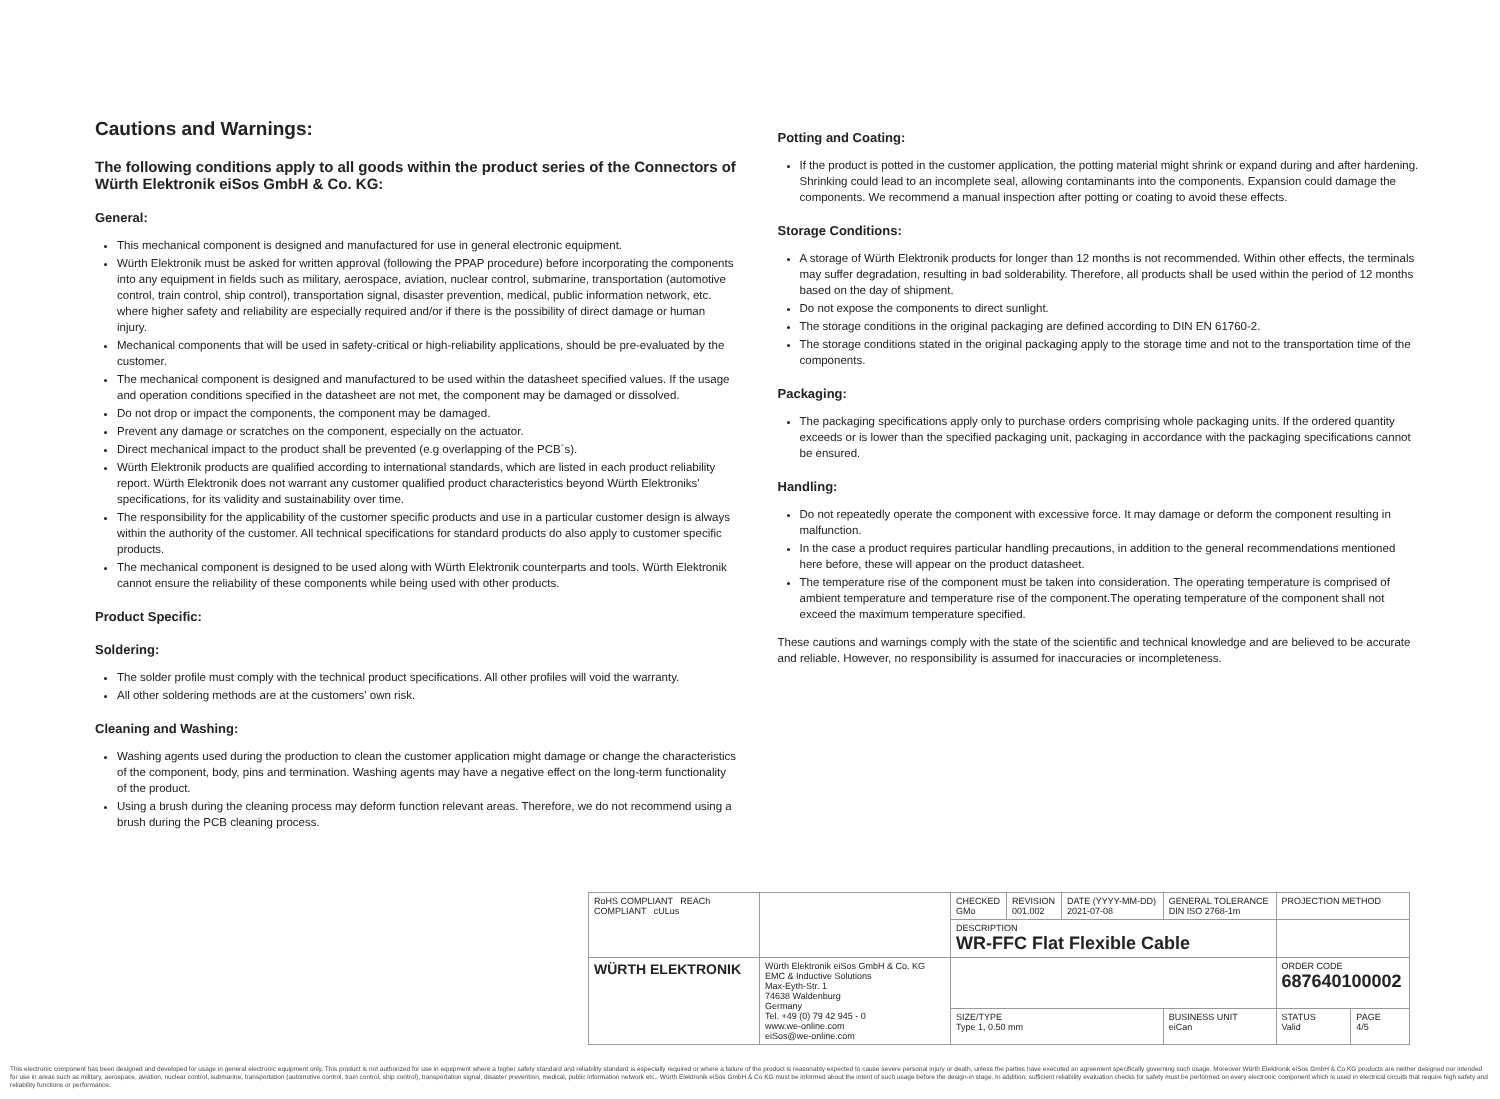Cautions and Warnings:
The following conditions apply to all goods within the product series of the Connectors of Würth Elektronik eiSos GmbH & Co. KG:
General:
This mechanical component is designed and manufactured for use in general electronic equipment.
Würth Elektronik must be asked for written approval (following the PPAP procedure) before incorporating the components into any equipment in fields such as military, aerospace, aviation, nuclear control, submarine, transportation (automotive control, train control, ship control), transportation signal, disaster prevention, medical, public information network, etc. where higher safety and reliability are especially required and/or if there is the possibility of direct damage or human injury.
Mechanical components that will be used in safety-critical or high-reliability applications, should be pre-evaluated by the customer.
The mechanical component is designed and manufactured to be used within the datasheet specified values. If the usage and operation conditions specified in the datasheet are not met, the component may be damaged or dissolved.
Do not drop or impact the components, the component may be damaged.
Prevent any damage or scratches on the component, especially on the actuator.
Direct mechanical impact to the product shall be prevented (e.g overlapping of the PCB´s).
Würth Elektronik products are qualified according to international standards, which are listed in each product reliability report. Würth Elektronik does not warrant any customer qualified product characteristics beyond Würth Elektroniks' specifications, for its validity and sustainability over time.
The responsibility for the applicability of the customer specific products and use in a particular customer design is always within the authority of the customer. All technical specifications for standard products do also apply to customer specific products.
The mechanical component is designed to be used along with Würth Elektronik counterparts and tools. Würth Elektronik cannot ensure the reliability of these components while being used with other products.
Product Specific:
Soldering:
The solder profile must comply with the technical product specifications. All other profiles will void the warranty.
All other soldering methods are at the customers' own risk.
Cleaning and Washing:
Washing agents used during the production to clean the customer application might damage or change the characteristics of the component, body, pins and termination. Washing agents may have a negative effect on the long-term functionality of the product.
Using a brush during the cleaning process may deform function relevant areas. Therefore, we do not recommend using a brush during the PCB cleaning process.
Potting and Coating:
If the product is potted in the customer application, the potting material might shrink or expand during and after hardening. Shrinking could lead to an incomplete seal, allowing contaminants into the components. Expansion could damage the components. We recommend a manual inspection after potting or coating to avoid these effects.
Storage Conditions:
A storage of Würth Elektronik products for longer than 12 months is not recommended. Within other effects, the terminals may suffer degradation, resulting in bad solderability. Therefore, all products shall be used within the period of 12 months based on the day of shipment.
Do not expose the components to direct sunlight.
The storage conditions in the original packaging are defined according to DIN EN 61760-2.
The storage conditions stated in the original packaging apply to the storage time and not to the transportation time of the components.
Packaging:
The packaging specifications apply only to purchase orders comprising whole packaging units. If the ordered quantity exceeds or is lower than the specified packaging unit, packaging in accordance with the packaging specifications cannot be ensured.
Handling:
Do not repeatedly operate the component with excessive force. It may damage or deform the component resulting in malfunction.
In the case a product requires particular handling precautions, in addition to the general recommendations mentioned here before, these will appear on the product datasheet.
The temperature rise of the component must be taken into consideration. The operating temperature is comprised of ambient temperature and temperature rise of the component.The operating temperature of the component shall not exceed the maximum temperature specified.
These cautions and warnings comply with the state of the scientific and technical knowledge and are believed to be accurate and reliable. However, no responsibility is assumed for inaccuracies or incompleteness.
| RoHS COMPLIANT REACh COMPLIANT cULus | | CHECKED GMo | REVISION 001.002 | DATE (YYYY-MM-DD) 2021-07-08 | GENERAL TOLERANCE DIN ISO 2768-1m | PROJECTION METHOD | |
| | | DESCRIPTION WR-FFC Flat Flexible Cable | | | | | |
| WÜRTH ELEKTRONIK | Würth Elektronik eiSos GmbH & Co. KG EMC & Inductive Solutions Max-Eyth-Str. 1 74638 Waldenburg Germany Tel. +49 (0) 79 42 945 - 0 www.we-online.com eiSos@we-online.com | | | | | ORDER CODE 687640100002 | |
| | | SIZE/TYPE Type 1, 0.50 mm | | | BUSINESS UNIT eiCan | STATUS Valid | PAGE 4/5 |
This electronic component has been designed and developed for usage in general electronic equipment only. This product is not authorized for use in equipment where a higher safety standard and reliability standard is especially required or where a failure of the product is reasonably expected to cause severe personal injury or death, unless the parties have executed an agreement specifically governing such usage. Moreover Würth Elektronik eiSos GmbH & Co KG products are neither designed nor intended for use in areas such as military, aerospace, aviation, nuclear control, submarine, transportation (automotive control, train control, ship control), transportation signal, disaster prevention, medical, public information network etc.. Würth Elektronik eiSos GmbH & Co KG must be informed about the intent of such usage before the design-in stage. In addition, sufficient reliability evaluation checks for safety must be performed on every electronic component which is used in electrical circuits that require high safety and reliability functions or performance.